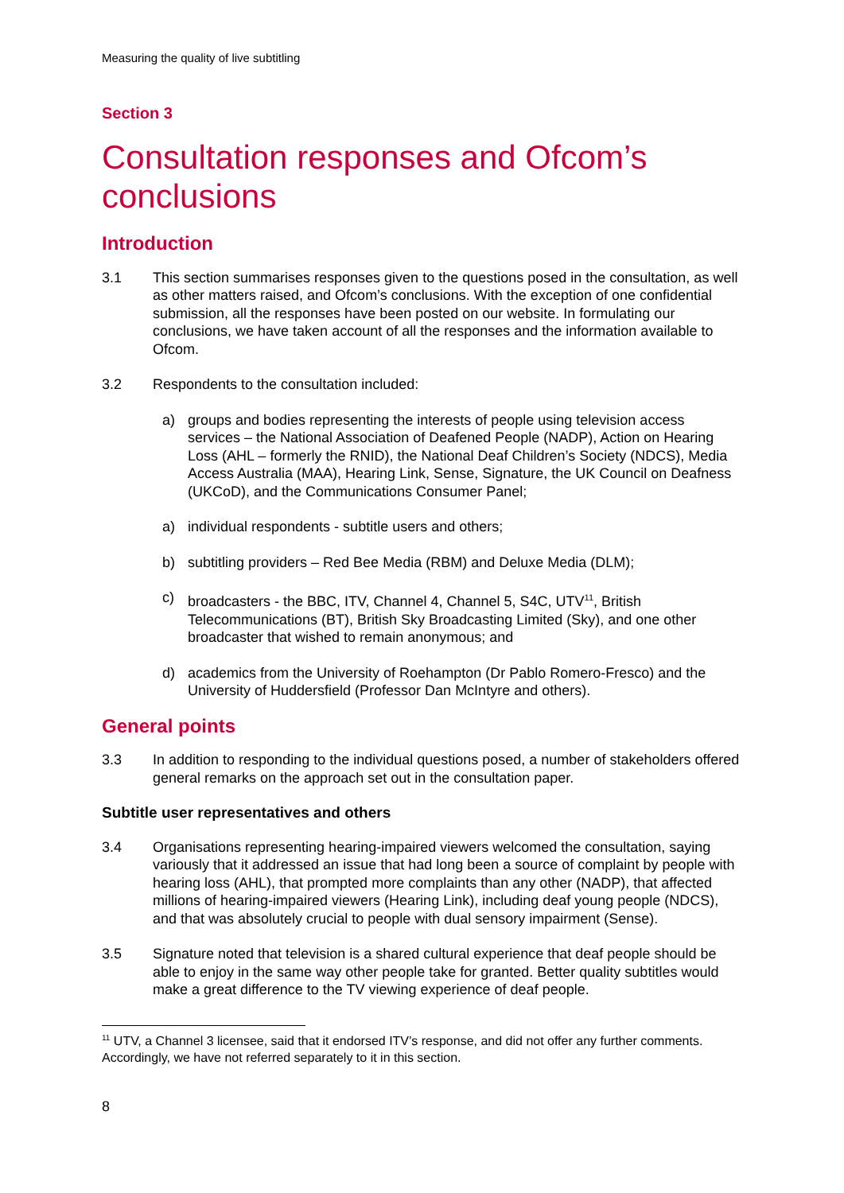Measuring the quality of live subtitling
Section 3
Consultation responses and Ofcom’s conclusions
Introduction
3.1 This section summarises responses given to the questions posed in the consultation, as well as other matters raised, and Ofcom’s conclusions. With the exception of one confidential submission, all the responses have been posted on our website. In formulating our conclusions, we have taken account of all the responses and the information available to Ofcom.
3.2 Respondents to the consultation included:
a) groups and bodies representing the interests of people using television access services – the National Association of Deafened People (NADP), Action on Hearing Loss (AHL – formerly the RNID), the National Deaf Children’s Society (NDCS), Media Access Australia (MAA), Hearing Link, Sense, Signature, the UK Council on Deafness (UKCoD), and the Communications Consumer Panel;
a) individual respondents - subtitle users and others;
b) subtitling providers – Red Bee Media (RBM) and Deluxe Media (DLM);
c) broadcasters - the BBC, ITV, Channel 4, Channel 5, S4C, UTV<sup>11</sup>, British Telecommunications (BT), British Sky Broadcasting Limited (Sky), and one other broadcaster that wished to remain anonymous; and
d) academics from the University of Roehampton (Dr Pablo Romero-Fresco) and the University of Huddersfield (Professor Dan McIntyre and others).
General points
3.3 In addition to responding to the individual questions posed, a number of stakeholders offered general remarks on the approach set out in the consultation paper.
Subtitle user representatives and others
3.4 Organisations representing hearing-impaired viewers welcomed the consultation, saying variously that it addressed an issue that had long been a source of complaint by people with hearing loss (AHL), that prompted more complaints than any other (NADP), that affected millions of hearing-impaired viewers (Hearing Link), including deaf young people (NDCS), and that was absolutely crucial to people with dual sensory impairment (Sense).
3.5 Signature noted that television is a shared cultural experience that deaf people should be able to enjoy in the same way other people take for granted. Better quality subtitles would make a great difference to the TV viewing experience of deaf people.
<sup>11</sup> UTV, a Channel 3 licensee, said that it endorsed ITV’s response, and did not offer any further comments. Accordingly, we have not referred separately to it in this section.
8